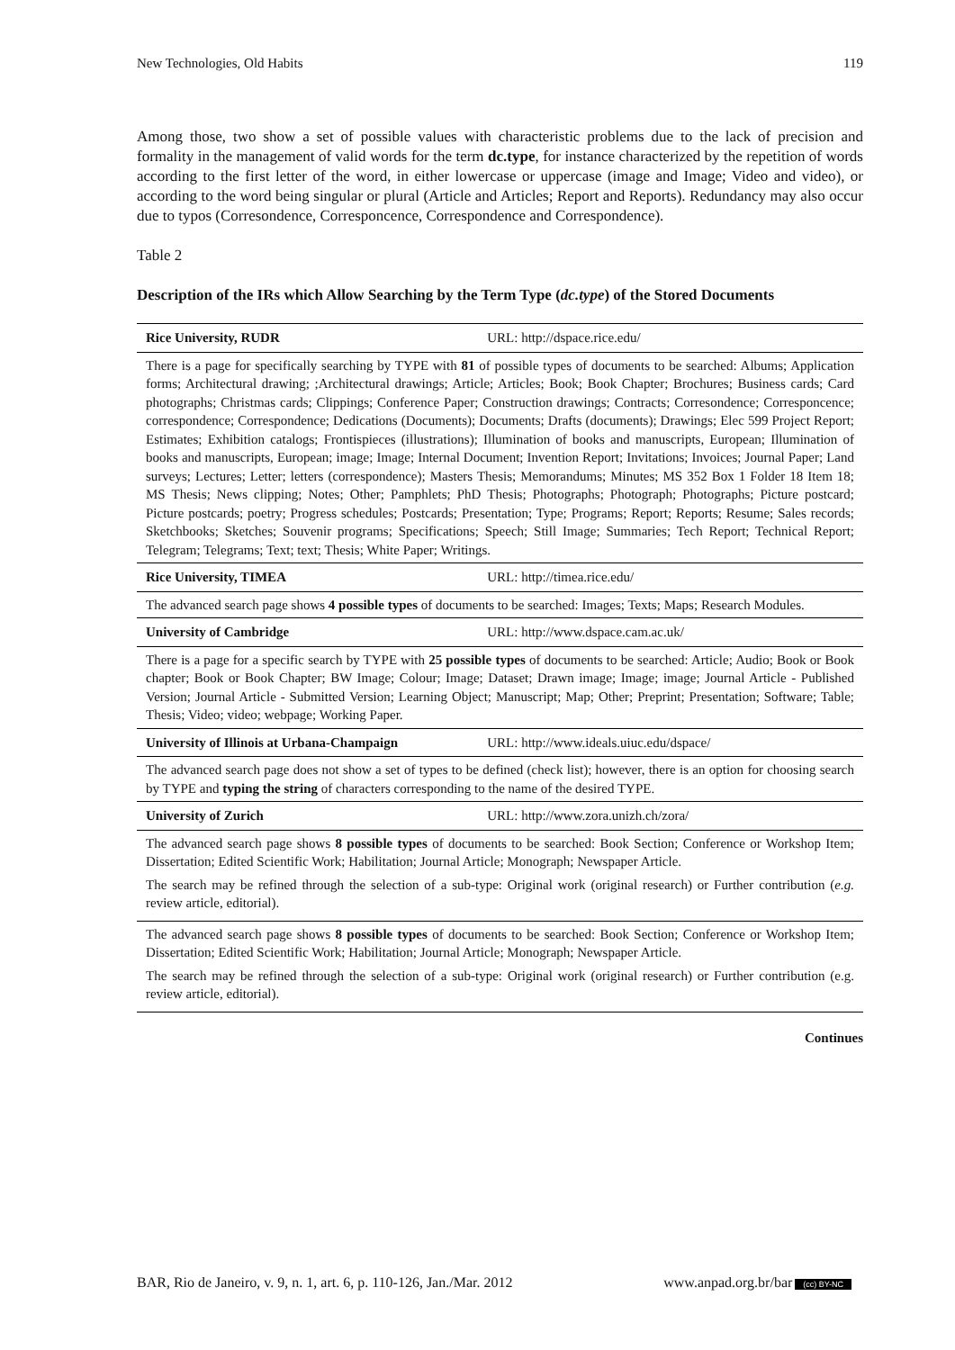New Technologies, Old Habits 119
Among those, two show a set of possible values with characteristic problems due to the lack of precision and formality in the management of valid words for the term dc.type, for instance characterized by the repetition of words according to the first letter of the word, in either lowercase or uppercase (image and Image; Video and video), or according to the word being singular or plural (Article and Articles; Report and Reports). Redundancy may also occur due to typos (Corresondence, Corresponcence, Correspondence and Correspondence).
Table 2
Description of the IRs which Allow Searching by the Term Type (dc.type) of the Stored Documents
| Rice University, RUDR | URL: http://dspace.rice.edu/ |
| There is a page for specifically searching by TYPE with 81 of possible types of documents to be searched: Albums; Application forms; Architectural drawing; ;Architectural drawings; Article; Articles; Book; Book Chapter; Brochures; Business cards; Card photographs; Christmas cards; Clippings; Conference Paper; Construction drawings; Contracts; Corresondence; Corresponcence; correspondence; Correspondence; Dedications (Documents); Documents; Drafts (documents); Drawings; Elec 599 Project Report; Estimates; Exhibition catalogs; Frontispieces (illustrations); Illumination of books and manuscripts, European; Illumination of books and manuscripts, European; image; Image; Internal Document; Invention Report; Invitations; Invoices; Journal Paper; Land surveys; Lectures; Letter; letters (correspondence); Masters Thesis; Memorandums; Minutes; MS 352 Box 1 Folder 18 Item 18; MS Thesis; News clipping; Notes; Other; Pamphlets; PhD Thesis; Photographs; Photograph; Photographs; Picture postcard; Picture postcards; poetry; Progress schedules; Postcards; Presentation; Type; Programs; Report; Reports; Resume; Sales records; Sketchbooks; Sketches; Souvenir programs; Specifications; Speech; Still Image; Summaries; Tech Report; Technical Report; Telegram; Telegrams; Text; text; Thesis; White Paper; Writings. | |
| Rice University, TIMEA | URL: http://timea.rice.edu/ |
| The advanced search page shows 4 possible types of documents to be searched: Images; Texts; Maps; Research Modules. | |
| University of Cambridge | URL: http://www.dspace.cam.ac.uk/ |
| There is a page for a specific search by TYPE with 25 possible types of documents to be searched: Article; Audio; Book or Book chapter; Book or Book Chapter; BW Image; Colour; Image; Dataset; Drawn image; Image; image; Journal Article - Published Version; Journal Article - Submitted Version; Learning Object; Manuscript; Map; Other; Preprint; Presentation; Software; Table; Thesis; Video; video; webpage; Working Paper. | |
| University of Illinois at Urbana-Champaign | URL: http://www.ideals.uiuc.edu/dspace/ |
| The advanced search page does not show a set of types to be defined (check list); however, there is an option for choosing search by TYPE and typing the string of characters corresponding to the name of the desired TYPE. | |
| University of Zurich | URL: http://www.zora.unizh.ch/zora/ |
| The advanced search page shows 8 possible types of documents to be searched: Book Section; Conference or Workshop Item; Dissertation; Edited Scientific Work; Habilitation; Journal Article; Monograph; Newspaper Article. The search may be refined through the selection of a sub-type: Original work (original research) or Further contribution ( e.g. review article, editorial). | |
| The advanced search page shows 8 possible types of documents to be searched: Book Section; Conference or Workshop Item; Dissertation; Edited Scientific Work; Habilitation; Journal Article; Monograph; Newspaper Article. The search may be refined through the selection of a sub-type: Original work (original research) or Further contribution (e.g. review article, editorial). | |
Continues
BAR, Rio de Janeiro, v. 9, n. 1, art. 6, p. 110-126, Jan./Mar. 2012 www.anpad.org.br/bar (cc) BY-NC